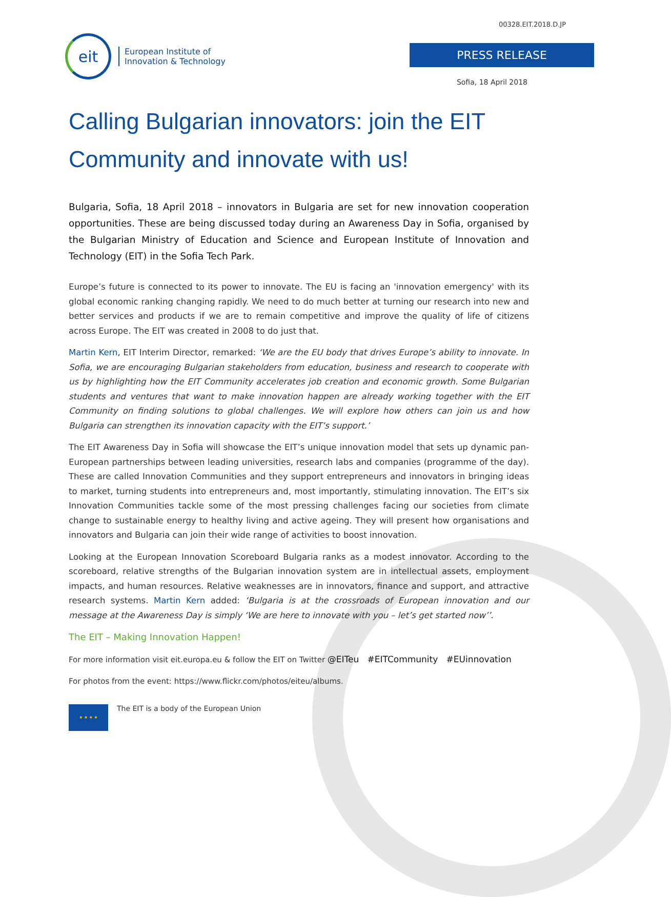00328.EIT.2018.D.JP
eit
European Institute of
Innovation & Technology
PRESS RELEASE
Sofia, 18 April 2018
Calling Bulgarian innovators: join the EIT Community and innovate with us!
Bulgaria, Sofia, 18 April 2018 – innovators in Bulgaria are set for new innovation cooperation opportunities. These are being discussed today during an Awareness Day in Sofia, organised by the Bulgarian Ministry of Education and Science and European Institute of Innovation and Technology (EIT) in the Sofia Tech Park.
Europe’s future is connected to its power to innovate. The EU is facing an 'innovation emergency' with its global economic ranking changing rapidly. We need to do much better at turning our research into new and better services and products if we are to remain competitive and improve the quality of life of citizens across Europe. The EIT was created in 2008 to do just that.
Martin Kern, EIT Interim Director, remarked: ‘We are the EU body that drives Europe’s ability to innovate. In Sofia, we are encouraging Bulgarian stakeholders from education, business and research to cooperate with us by highlighting how the EIT Community accelerates job creation and economic growth. Some Bulgarian students and ventures that want to make innovation happen are already working together with the EIT Community on finding solutions to global challenges. We will explore how others can join us and how Bulgaria can strengthen its innovation capacity with the EIT’s support.’
The EIT Awareness Day in Sofia will showcase the EIT’s unique innovation model that sets up dynamic pan-European partnerships between leading universities, research labs and companies (programme of the day). These are called Innovation Communities and they support entrepreneurs and innovators in bringing ideas to market, turning students into entrepreneurs and, most importantly, stimulating innovation. The EIT’s six Innovation Communities tackle some of the most pressing challenges facing our societies from climate change to sustainable energy to healthy living and active ageing. They will present how organisations and innovators and Bulgaria can join their wide range of activities to boost innovation.
Looking at the European Innovation Scoreboard Bulgaria ranks as a modest innovator. According to the scoreboard, relative strengths of the Bulgarian innovation system are in intellectual assets, employment impacts, and human resources. Relative weaknesses are in innovators, finance and support, and attractive research systems. Martin Kern added: ‘Bulgaria is at the crossroads of European innovation and our message at the Awareness Day is simply ‘We are here to innovate with you – let’s get started now’’.
The EIT – Making Innovation Happen!
For more information visit eit.europa.eu & follow the EIT on Twitter @EITeu #EITCommunity #EUinnovation
For photos from the event: https://www.flickr.com/photos/eiteu/albums.
★ ★ ★ ★
The EIT is a body of the European Union